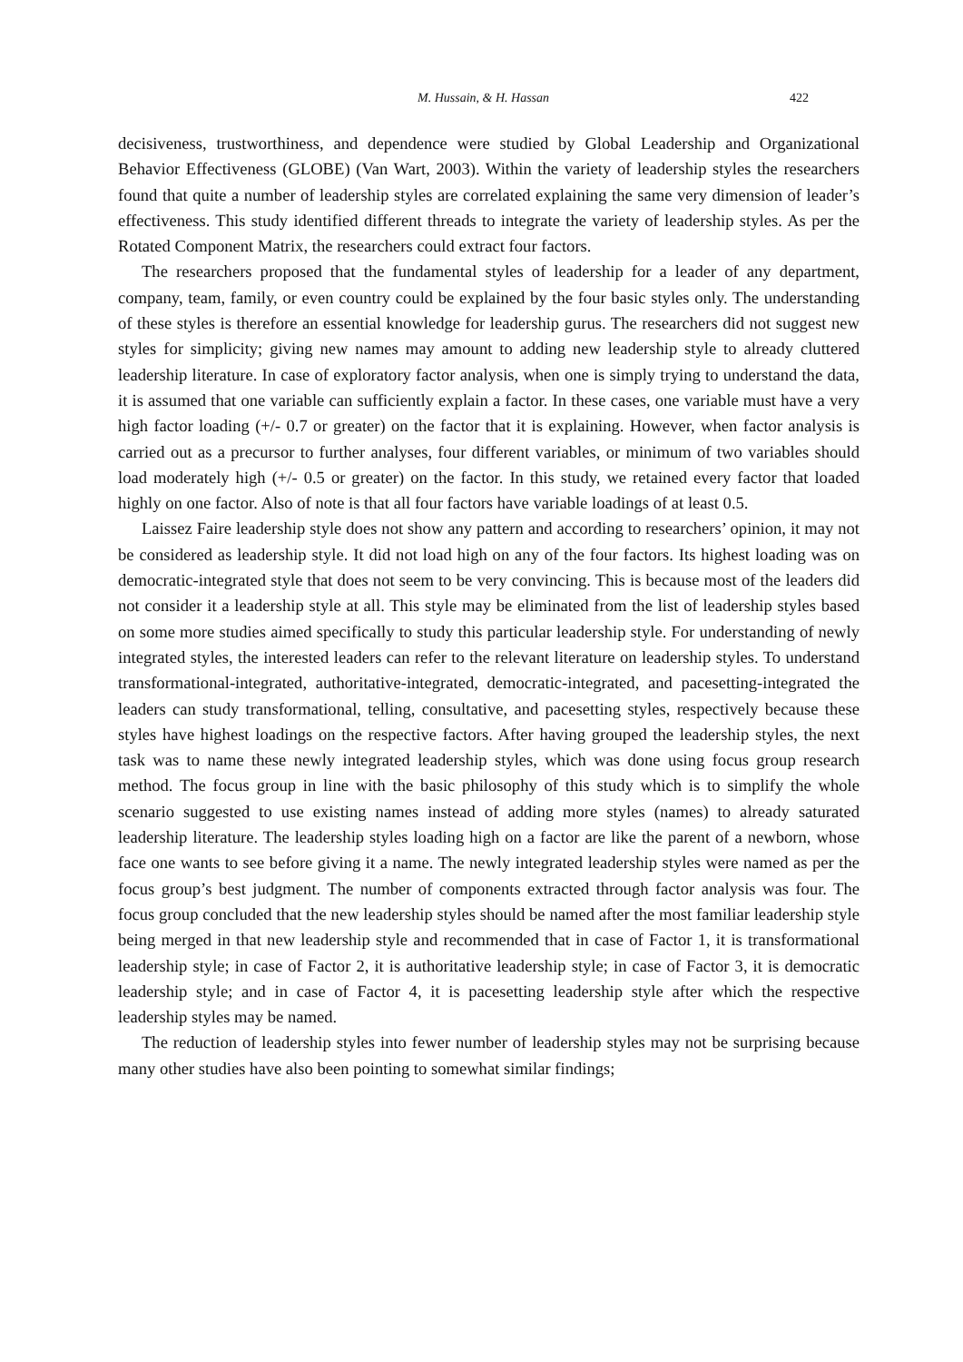M. Hussain, & H. Hassan 422
decisiveness, trustworthiness, and dependence were studied by Global Leadership and Organizational Behavior Effectiveness (GLOBE) (Van Wart, 2003). Within the variety of leadership styles the researchers found that quite a number of leadership styles are correlated explaining the same very dimension of leader’s effectiveness. This study identified different threads to integrate the variety of leadership styles. As per the Rotated Component Matrix, the researchers could extract four factors.
The researchers proposed that the fundamental styles of leadership for a leader of any department, company, team, family, or even country could be explained by the four basic styles only. The understanding of these styles is therefore an essential knowledge for leadership gurus. The researchers did not suggest new styles for simplicity; giving new names may amount to adding new leadership style to already cluttered leadership literature. In case of exploratory factor analysis, when one is simply trying to understand the data, it is assumed that one variable can sufficiently explain a factor. In these cases, one variable must have a very high factor loading (+/- 0.7 or greater) on the factor that it is explaining. However, when factor analysis is carried out as a precursor to further analyses, four different variables, or minimum of two variables should load moderately high (+/- 0.5 or greater) on the factor. In this study, we retained every factor that loaded highly on one factor. Also of note is that all four factors have variable loadings of at least 0.5.
Laissez Faire leadership style does not show any pattern and according to researchers’ opinion, it may not be considered as leadership style. It did not load high on any of the four factors. Its highest loading was on democratic-integrated style that does not seem to be very convincing. This is because most of the leaders did not consider it a leadership style at all. This style may be eliminated from the list of leadership styles based on some more studies aimed specifically to study this particular leadership style. For understanding of newly integrated styles, the interested leaders can refer to the relevant literature on leadership styles. To understand transformational-integrated, authoritative-integrated, democratic-integrated, and pacesetting-integrated the leaders can study transformational, telling, consultative, and pacesetting styles, respectively because these styles have highest loadings on the respective factors. After having grouped the leadership styles, the next task was to name these newly integrated leadership styles, which was done using focus group research method. The focus group in line with the basic philosophy of this study which is to simplify the whole scenario suggested to use existing names instead of adding more styles (names) to already saturated leadership literature. The leadership styles loading high on a factor are like the parent of a newborn, whose face one wants to see before giving it a name. The newly integrated leadership styles were named as per the focus group’s best judgment. The number of components extracted through factor analysis was four. The focus group concluded that the new leadership styles should be named after the most familiar leadership style being merged in that new leadership style and recommended that in case of Factor 1, it is transformational leadership style; in case of Factor 2, it is authoritative leadership style; in case of Factor 3, it is democratic leadership style; and in case of Factor 4, it is pacesetting leadership style after which the respective leadership styles may be named.
The reduction of leadership styles into fewer number of leadership styles may not be surprising because many other studies have also been pointing to somewhat similar findings;